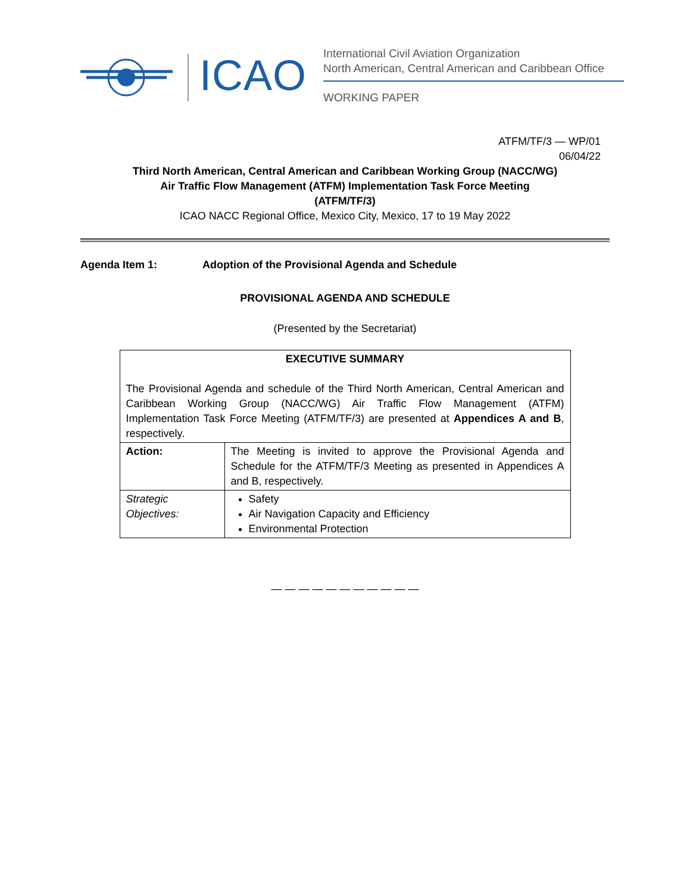ICAO
International Civil Aviation Organization
North American, Central American and Caribbean Office
WORKING PAPER
ATFM/TF/3 — WP/01
06/04/22
Third North American, Central American and Caribbean Working Group (NACC/WG)
Air Traffic Flow Management (ATFM) Implementation Task Force Meeting
(ATFM/TF/3)
ICAO NACC Regional Office, Mexico City, Mexico, 17 to 19 May 2022
Agenda Item 1: Adoption of the Provisional Agenda and Schedule
PROVISIONAL AGENDA AND SCHEDULE
(Presented by the Secretariat)
| EXECUTIVE SUMMARY The Provisional Agenda and schedule of the Third North American, Central American and Caribbean Working Group (NACC/WG) Air Traffic Flow Management (ATFM) Implementation Task Force Meeting (ATFM/TF/3) are presented at Appendices A and B , respectively. | |
| Action: | The Meeting is invited to approve the Provisional Agenda and Schedule for the ATFM/TF/3 Meeting as presented in Appendices A and B, respectively. |
| Strategic Objectives: | Safety Air Navigation Capacity and Efficiency Environmental Protection |
— — — — — — — — — — —